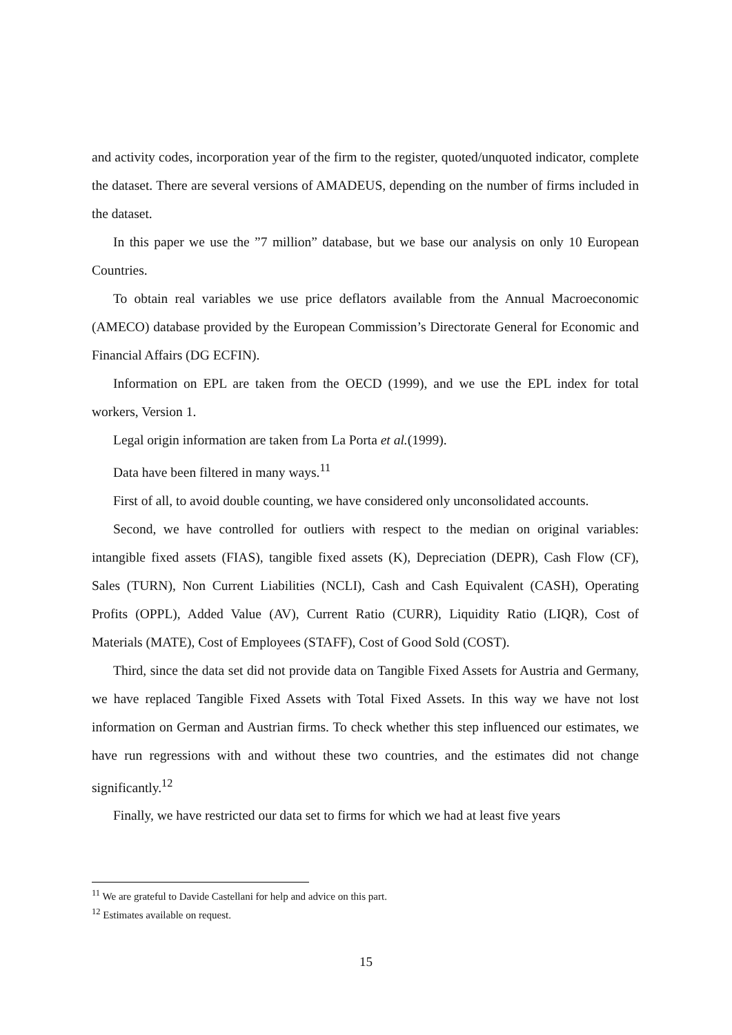and activity codes, incorporation year of the firm to the register, quoted/unquoted indicator, complete the dataset. There are several versions of AMADEUS, depending on the number of firms included in the dataset.
In this paper we use the ”7 million” database, but we base our analysis on only 10 European Countries.
To obtain real variables we use price deflators available from the Annual Macroeconomic (AMECO) database provided by the European Commission’s Directorate General for Economic and Financial Affairs (DG ECFIN).
Information on EPL are taken from the OECD (1999), and we use the EPL index for total workers, Version 1.
Legal origin information are taken from La Porta et al.(1999).
Data have been filtered in many ways.<sup>11</sup>
First of all, to avoid double counting, we have considered only unconsolidated accounts.
Second, we have controlled for outliers with respect to the median on original variables: intangible fixed assets (FIAS), tangible fixed assets (K), Depreciation (DEPR), Cash Flow (CF), Sales (TURN), Non Current Liabilities (NCLI), Cash and Cash Equivalent (CASH), Operating Profits (OPPL), Added Value (AV), Current Ratio (CURR), Liquidity Ratio (LIQR), Cost of Materials (MATE), Cost of Employees (STAFF), Cost of Good Sold (COST).
Third, since the data set did not provide data on Tangible Fixed Assets for Austria and Germany, we have replaced Tangible Fixed Assets with Total Fixed Assets. In this way we have not lost information on German and Austrian firms. To check whether this step influenced our estimates, we have run regressions with and without these two countries, and the estimates did not change significantly.<sup>12</sup>
Finally, we have restricted our data set to firms for which we had at least five years
<sup>11</sup> We are grateful to Davide Castellani for help and advice on this part.
<sup>12</sup> Estimates available on request.
15